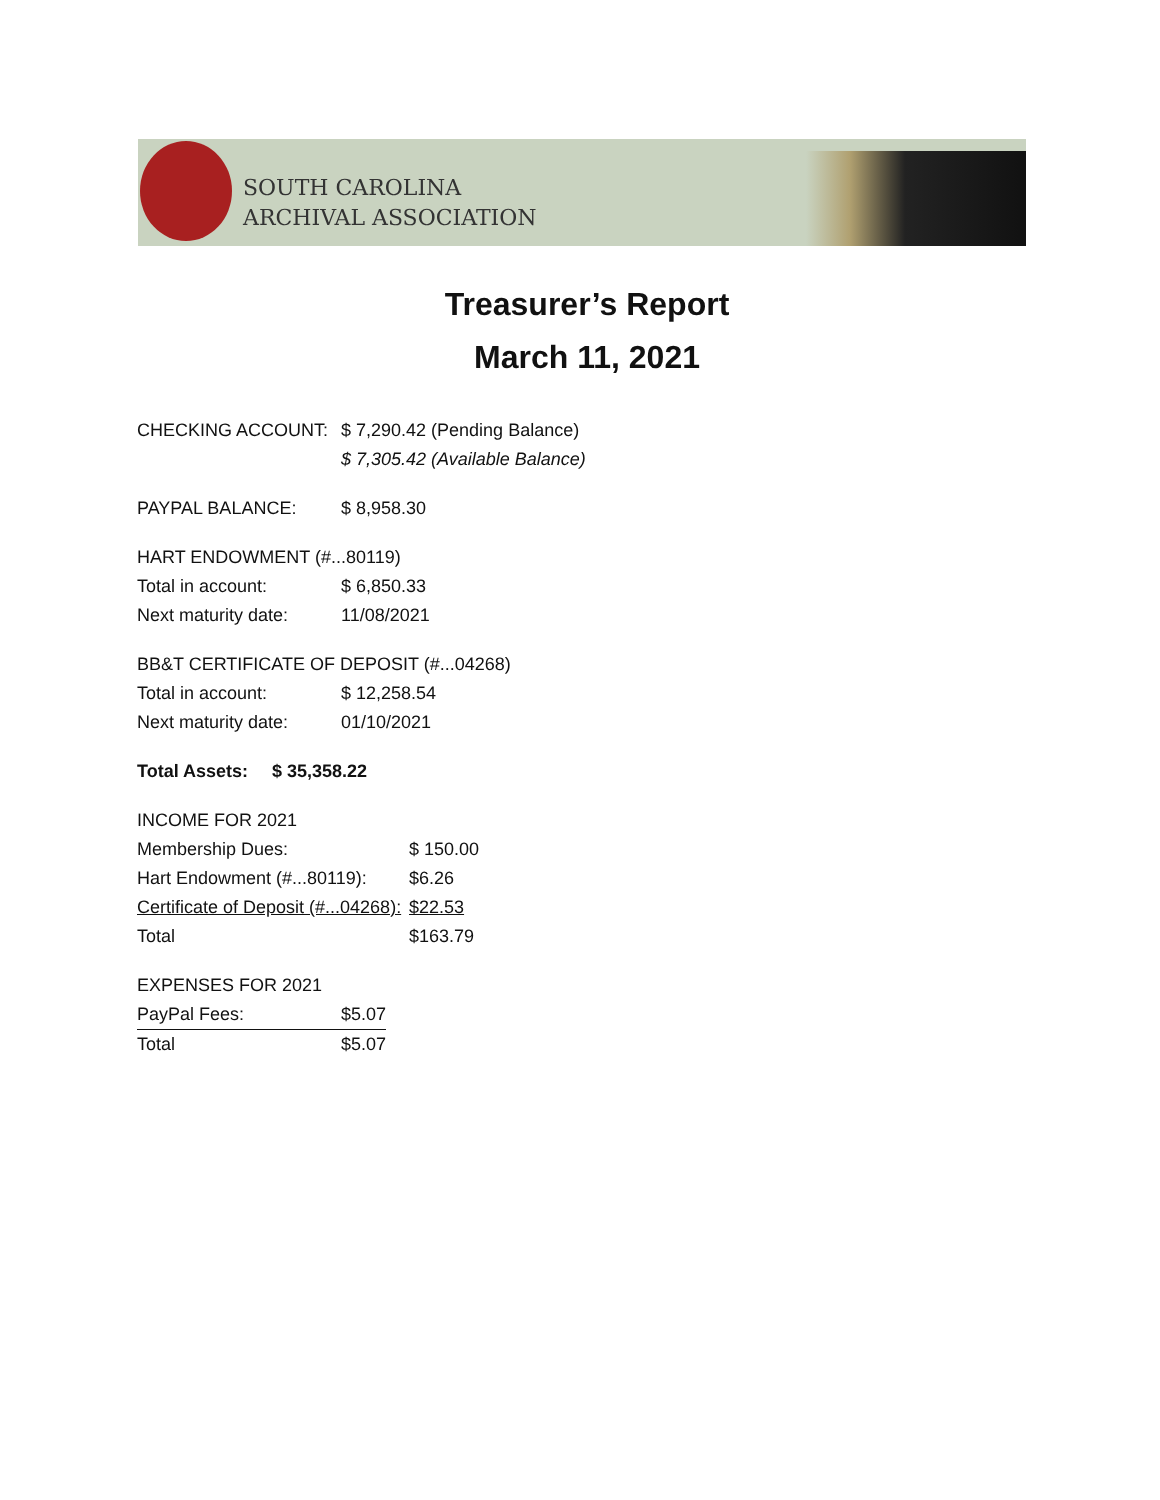SOUTH CAROLINA
ARCHIVAL ASSOCIATION
Treasurer’s Report
March 11, 2021
| CHECKING ACCOUNT: | $ 7,290.42 (Pending Balance) |
| | $ 7,305.42 (Available Balance) |
| PAYPAL BALANCE: | $ 8,958.30 |
| HART ENDOWMENT (#...80119) | |
| Total in account: | $ 6,850.33 |
| Next maturity date: | 11/08/2021 |
| BB&T CERTIFICATE OF DEPOSIT (#...04268) | |
| Total in account: | $ 12,258.54 |
| Next maturity date: | 01/10/2021 |
| Total Assets: | $ 35,358.22 |
| INCOME FOR 2021 | |
| Membership Dues: | $ 150.00 |
| Hart Endowment (#...80119): | $6.26 |
| Certificate of Deposit (#...04268): | $22.53 |
| Total | $163.79 |
| EXPENSES FOR 2021 | |
| PayPal Fees: | $5.07 |
| Total | $5.07 |